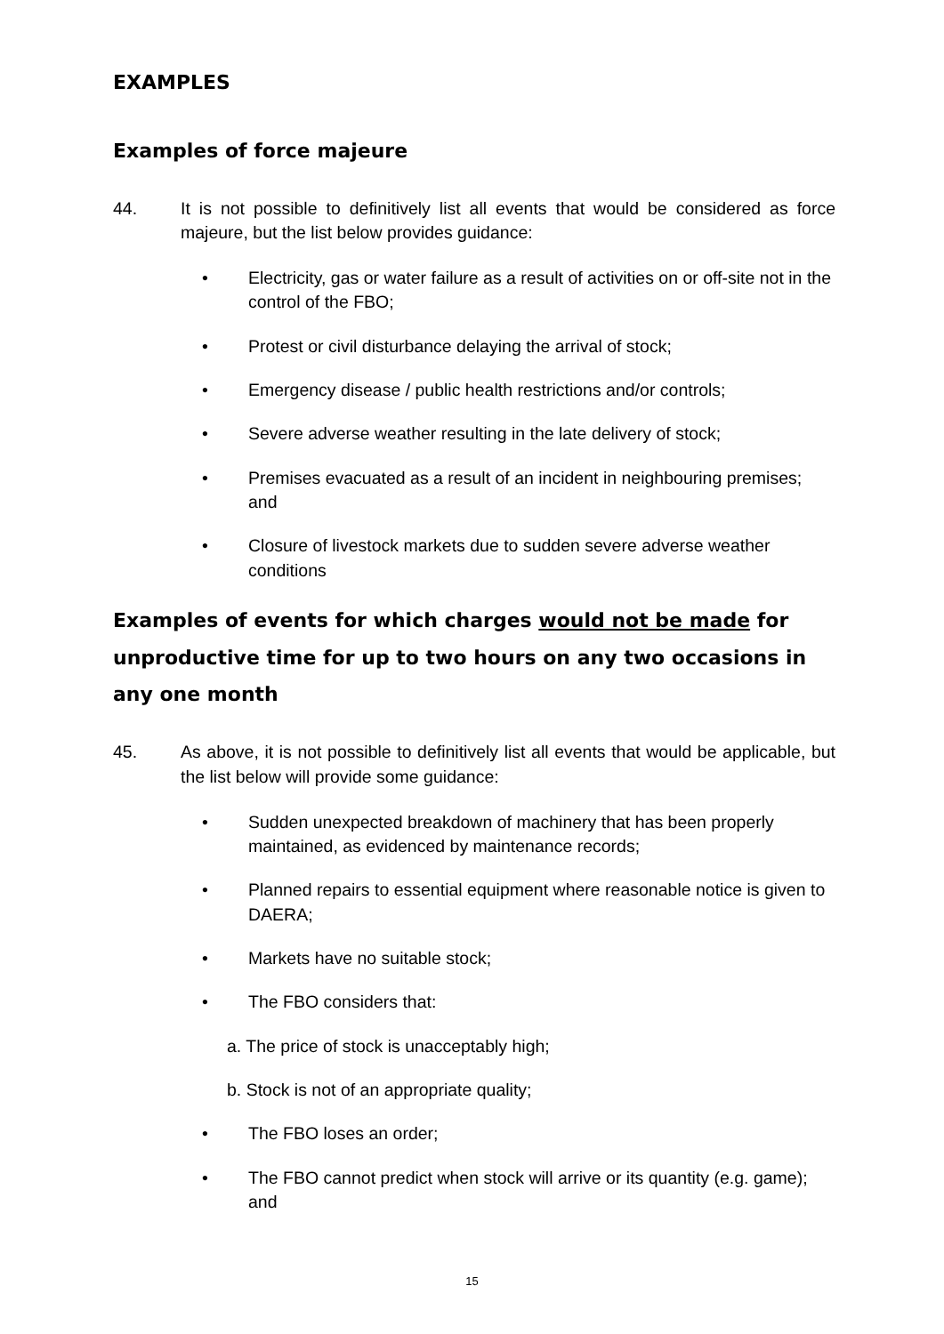EXAMPLES
Examples of force majeure
44. It is not possible to definitively list all events that would be considered as force majeure, but the list below provides guidance:
• Electricity, gas or water failure as a result of activities on or off-site not in the control of the FBO;
• Protest or civil disturbance delaying the arrival of stock;
• Emergency disease / public health restrictions and/or controls;
• Severe adverse weather resulting in the late delivery of stock;
• Premises evacuated as a result of an incident in neighbouring premises; and
• Closure of livestock markets due to sudden severe adverse weather conditions
Examples of events for which charges would not be made for unproductive time for up to two hours on any two occasions in any one month
45. As above, it is not possible to definitively list all events that would be applicable, but the list below will provide some guidance:
• Sudden unexpected breakdown of machinery that has been properly maintained, as evidenced by maintenance records;
• Planned repairs to essential equipment where reasonable notice is given to DAERA;
• Markets have no suitable stock;
• The FBO considers that:
a. The price of stock is unacceptably high;
b. Stock is not of an appropriate quality;
• The FBO loses an order;
• The FBO cannot predict when stock will arrive or its quantity (e.g. game); and
15